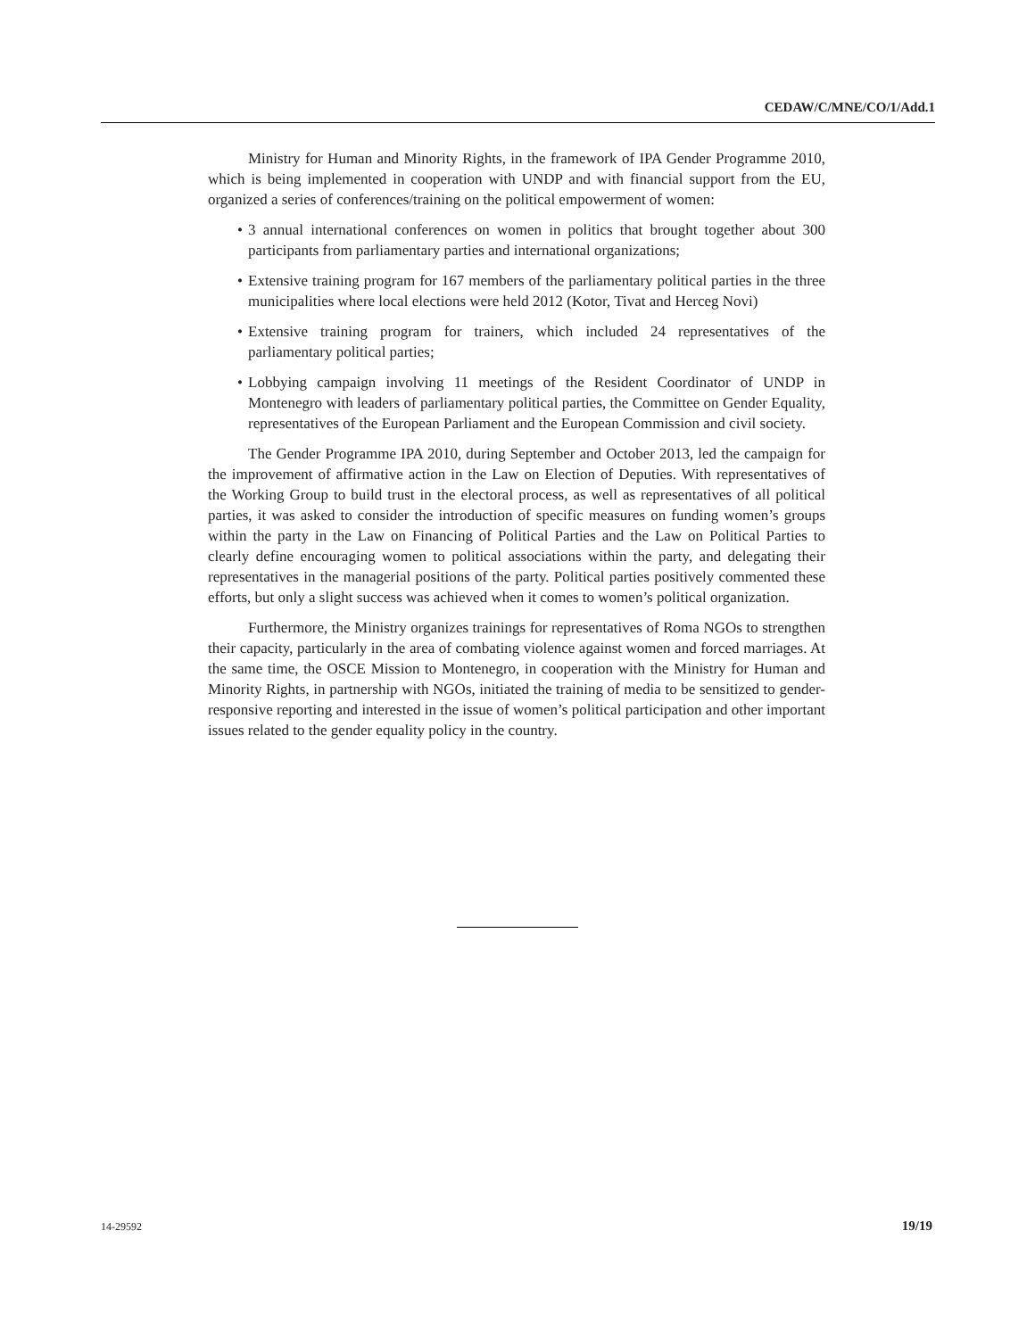CEDAW/C/MNE/CO/1/Add.1
Ministry for Human and Minority Rights, in the framework of IPA Gender Programme 2010, which is being implemented in cooperation with UNDP and with financial support from the EU, organized a series of conferences/training on the political empowerment of women:
• 3 annual international conferences on women in politics that brought together about 300 participants from parliamentary parties and international organizations;
• Extensive training program for 167 members of the parliamentary political parties in the three municipalities where local elections were held 2012 (Kotor, Tivat and Herceg Novi)
• Extensive training program for trainers, which included 24 representatives of the parliamentary political parties;
• Lobbying campaign involving 11 meetings of the Resident Coordinator of UNDP in Montenegro with leaders of parliamentary political parties, the Committee on Gender Equality, representatives of the European Parliament and the European Commission and civil society.
The Gender Programme IPA 2010, during September and October 2013, led the campaign for the improvement of affirmative action in the Law on Election of Deputies. With representatives of the Working Group to build trust in the electoral process, as well as representatives of all political parties, it was asked to consider the introduction of specific measures on funding women’s groups within the party in the Law on Financing of Political Parties and the Law on Political Parties to clearly define encouraging women to political associations within the party, and delegating their representatives in the managerial positions of the party. Political parties positively commented these efforts, but only a slight success was achieved when it comes to women’s political organization.
Furthermore, the Ministry organizes trainings for representatives of Roma NGOs to strengthen their capacity, particularly in the area of combating violence against women and forced marriages. At the same time, the OSCE Mission to Montenegro, in cooperation with the Ministry for Human and Minority Rights, in partnership with NGOs, initiated the training of media to be sensitized to gender-responsive reporting and interested in the issue of women’s political participation and other important issues related to the gender equality policy in the country.
14-29592 19/19